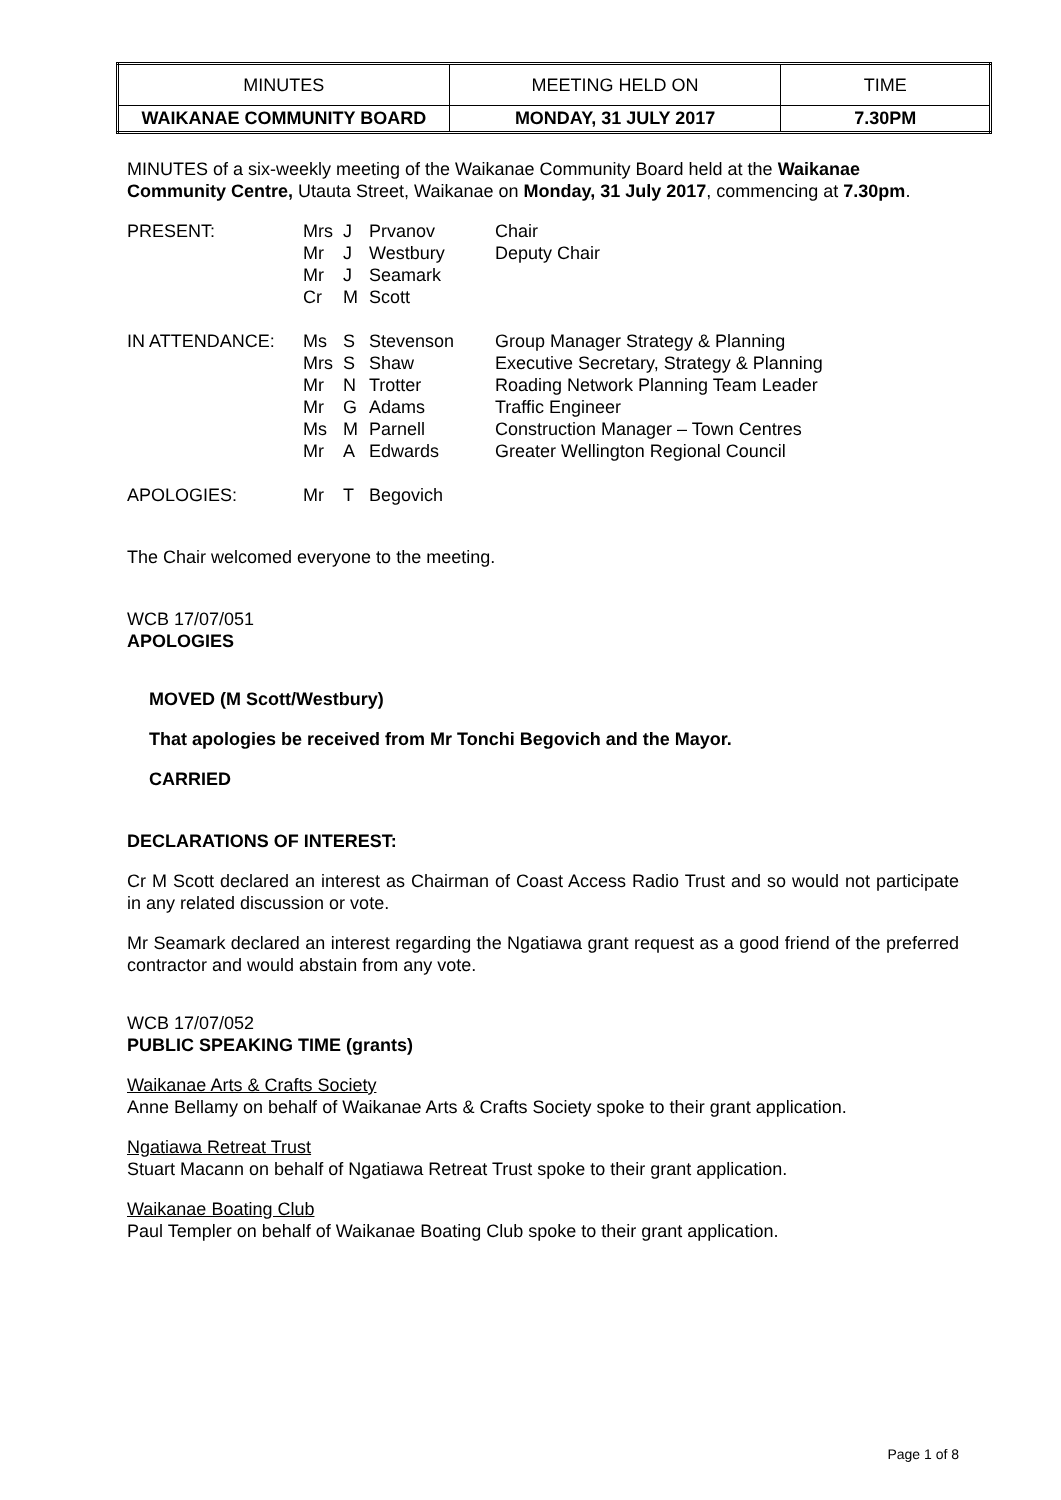| MINUTES | MEETING HELD ON | TIME |
| WAIKANAE COMMUNITY BOARD | MONDAY, 31 JULY 2017 | 7.30PM |
MINUTES of a six-weekly meeting of the Waikanae Community Board held at the Waikanae Community Centre, Utauta Street, Waikanae on Monday, 31 July 2017, commencing at 7.30pm.
| PRESENT: | Mrs Mr Mr Cr | J J J M | Prvanov Westbury Seamark Scott | Chair Deputy Chair |
| IN ATTENDANCE: | Ms Mrs Mr Mr Ms Mr | S S N G M A | Stevenson Shaw Trotter Adams Parnell Edwards | Group Manager Strategy & Planning Executive Secretary, Strategy & Planning Roading Network Planning Team Leader Traffic Engineer Construction Manager – Town Centres Greater Wellington Regional Council |
| APOLOGIES: | Mr | T | Begovich | |
The Chair welcomed everyone to the meeting.
WCB 17/07/051
APOLOGIES
MOVED (M Scott/Westbury)
That apologies be received from Mr Tonchi Begovich and the Mayor.
CARRIED
DECLARATIONS OF INTEREST:
Cr M Scott declared an interest as Chairman of Coast Access Radio Trust and so would not participate in any related discussion or vote.
Mr Seamark declared an interest regarding the Ngatiawa grant request as a good friend of the preferred contractor and would abstain from any vote.
WCB 17/07/052
PUBLIC SPEAKING TIME (grants)
Waikanae Arts & Crafts Society
Anne Bellamy on behalf of Waikanae Arts & Crafts Society spoke to their grant application.
Ngatiawa Retreat Trust
Stuart Macann on behalf of Ngatiawa Retreat Trust spoke to their grant application.
Waikanae Boating Club
Paul Templer on behalf of Waikanae Boating Club spoke to their grant application.
Page 1 of 8